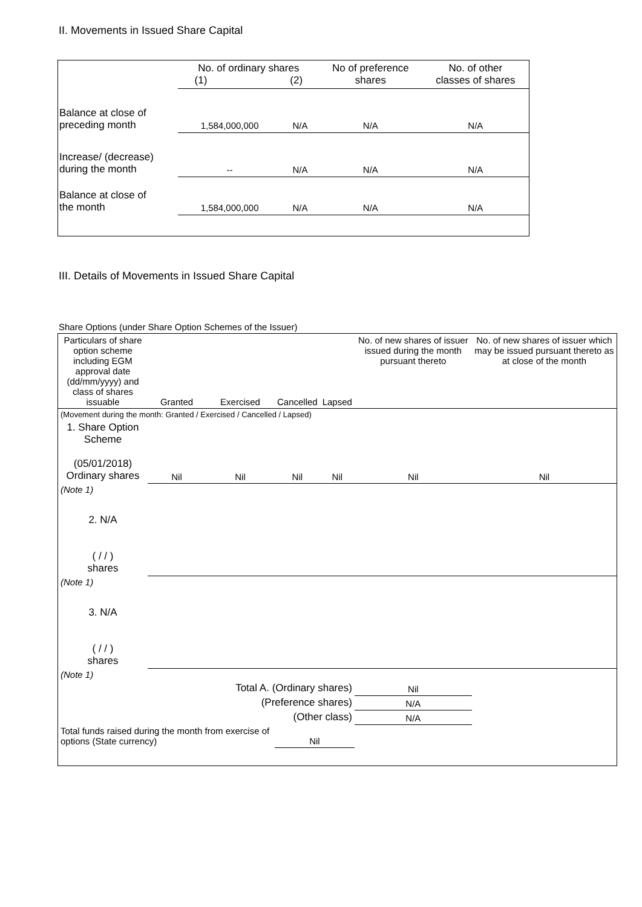II. Movements in Issued Share Capital
| | No. of ordinary shares (1) (2) | | No of preference shares | No. of other classes of shares |
| Balance at close of preceding month | 1,584,000,000 | N/A | N/A | N/A |
| Increase/ (decrease) during the month | -- | N/A | N/A | N/A |
| Balance at close of the month | 1,584,000,000 | N/A | N/A | N/A |
III. Details of Movements in Issued Share Capital
Share Options (under Share Option Schemes of the Issuer)
| Particulars of share option scheme including EGM approval date (dd/mm/yyyy) and class of shares issuable | Granted | Exercised | Cancelled | Lapsed | No. of new shares of issuer issued during the month pursuant thereto | No. of new shares of issuer which may be issued pursuant thereto as at close of the month |
| (Movement during the month: Granted / Exercised / Cancelled / Lapsed) | | | | | | |
| 1. Share Option Scheme (05/01/2018) Ordinary shares | Nil | Nil | Nil | Nil | Nil | Nil |
| (Note 1) | | | | | | |
| 2. N/A ( / / ) shares | | | | | | |
| (Note 1) | | | | | | |
| 3. N/A ( / / ) shares | | | | | | |
| (Note 1) | | | | | | |
| Total A. (Ordinary shares) | | | | | Nil | |
| (Preference shares) | | | | | N/A | |
| (Other class) | | | | | N/A | |
| Total funds raised during the month from exercise of options (State currency) | | | Nil | | | |